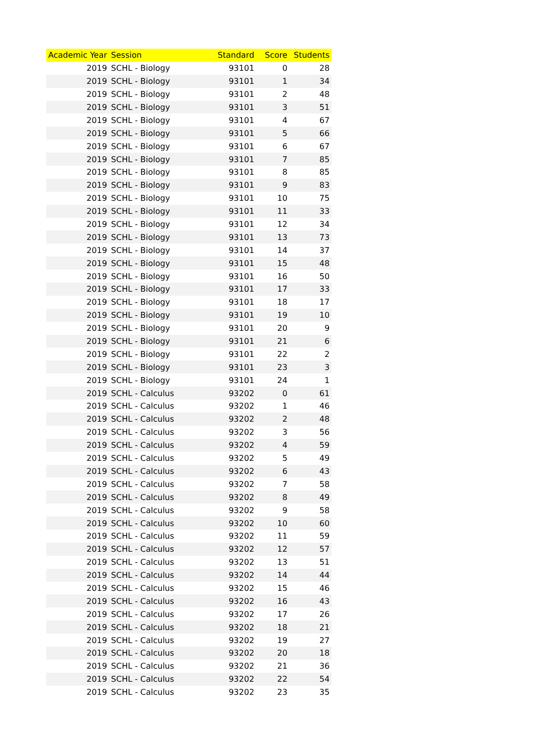| Academic Year | Session | Standard | Score | Students |
| --- | --- | --- | --- | --- |
| 2019 | SCHL - Biology | 93101 | 0 | 28 |
| 2019 | SCHL - Biology | 93101 | 1 | 34 |
| 2019 | SCHL - Biology | 93101 | 2 | 48 |
| 2019 | SCHL - Biology | 93101 | 3 | 51 |
| 2019 | SCHL - Biology | 93101 | 4 | 67 |
| 2019 | SCHL - Biology | 93101 | 5 | 66 |
| 2019 | SCHL - Biology | 93101 | 6 | 67 |
| 2019 | SCHL - Biology | 93101 | 7 | 85 |
| 2019 | SCHL - Biology | 93101 | 8 | 85 |
| 2019 | SCHL - Biology | 93101 | 9 | 83 |
| 2019 | SCHL - Biology | 93101 | 10 | 75 |
| 2019 | SCHL - Biology | 93101 | 11 | 33 |
| 2019 | SCHL - Biology | 93101 | 12 | 34 |
| 2019 | SCHL - Biology | 93101 | 13 | 73 |
| 2019 | SCHL - Biology | 93101 | 14 | 37 |
| 2019 | SCHL - Biology | 93101 | 15 | 48 |
| 2019 | SCHL - Biology | 93101 | 16 | 50 |
| 2019 | SCHL - Biology | 93101 | 17 | 33 |
| 2019 | SCHL - Biology | 93101 | 18 | 17 |
| 2019 | SCHL - Biology | 93101 | 19 | 10 |
| 2019 | SCHL - Biology | 93101 | 20 | 9 |
| 2019 | SCHL - Biology | 93101 | 21 | 6 |
| 2019 | SCHL - Biology | 93101 | 22 | 2 |
| 2019 | SCHL - Biology | 93101 | 23 | 3 |
| 2019 | SCHL - Biology | 93101 | 24 | 1 |
| 2019 | SCHL - Calculus | 93202 | 0 | 61 |
| 2019 | SCHL - Calculus | 93202 | 1 | 46 |
| 2019 | SCHL - Calculus | 93202 | 2 | 48 |
| 2019 | SCHL - Calculus | 93202 | 3 | 56 |
| 2019 | SCHL - Calculus | 93202 | 4 | 59 |
| 2019 | SCHL - Calculus | 93202 | 5 | 49 |
| 2019 | SCHL - Calculus | 93202 | 6 | 43 |
| 2019 | SCHL - Calculus | 93202 | 7 | 58 |
| 2019 | SCHL - Calculus | 93202 | 8 | 49 |
| 2019 | SCHL - Calculus | 93202 | 9 | 58 |
| 2019 | SCHL - Calculus | 93202 | 10 | 60 |
| 2019 | SCHL - Calculus | 93202 | 11 | 59 |
| 2019 | SCHL - Calculus | 93202 | 12 | 57 |
| 2019 | SCHL - Calculus | 93202 | 13 | 51 |
| 2019 | SCHL - Calculus | 93202 | 14 | 44 |
| 2019 | SCHL - Calculus | 93202 | 15 | 46 |
| 2019 | SCHL - Calculus | 93202 | 16 | 43 |
| 2019 | SCHL - Calculus | 93202 | 17 | 26 |
| 2019 | SCHL - Calculus | 93202 | 18 | 21 |
| 2019 | SCHL - Calculus | 93202 | 19 | 27 |
| 2019 | SCHL - Calculus | 93202 | 20 | 18 |
| 2019 | SCHL - Calculus | 93202 | 21 | 36 |
| 2019 | SCHL - Calculus | 93202 | 22 | 54 |
| 2019 | SCHL - Calculus | 93202 | 23 | 35 |